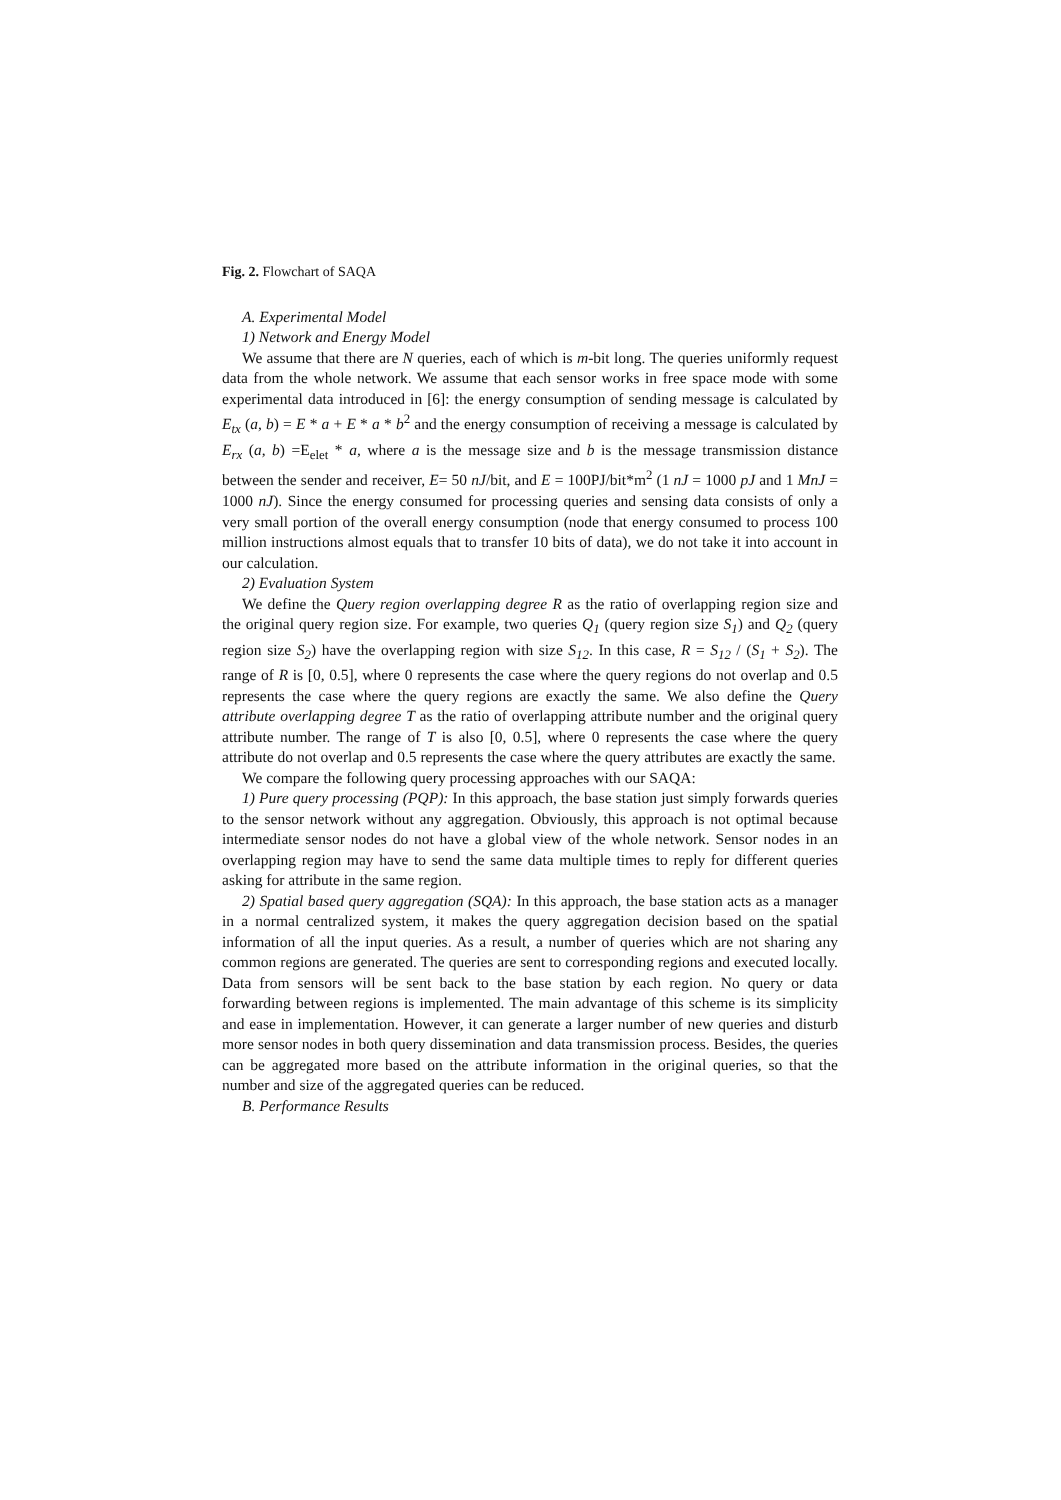Fig. 2. Flowchart of SAQA
A. Experimental Model
1) Network and Energy Model
We assume that there are N queries, each of which is m-bit long. The queries uniformly request data from the whole network. We assume that each sensor works in free space mode with some experimental data introduced in [6]: the energy consumption of sending message is calculated by E<sub>tx</sub> (a, b) = E * a + E * a * b<sup>2</sup> and the energy consumption of receiving a message is calculated by E<sub>rx</sub> (a, b) =E<sub>elet</sub> * a, where a is the message size and b is the message transmission distance between the sender and receiver, E= 50 nJ/bit, and E = 100PJ/bit*m<sup>2</sup> (1 nJ = 1000 pJ and 1 MnJ = 1000 nJ). Since the energy consumed for processing queries and sensing data consists of only a very small portion of the overall energy consumption (node that energy consumed to process 100 million instructions almost equals that to transfer 10 bits of data), we do not take it into account in our calculation.
2) Evaluation System
We define the Query region overlapping degree R as the ratio of overlapping region size and the original query region size. For example, two queries Q<sub>1</sub> (query region size S<sub>1</sub>) and Q<sub>2</sub> (query region size S<sub>2</sub>) have the overlapping region with size S<sub>12</sub>. In this case, R = S<sub>12</sub> / (S<sub>1</sub> + S<sub>2</sub>). The range of R is [0, 0.5], where 0 represents the case where the query regions do not overlap and 0.5 represents the case where the query regions are exactly the same. We also define the Query attribute overlapping degree T as the ratio of overlapping attribute number and the original query attribute number. The range of T is also [0, 0.5], where 0 represents the case where the query attribute do not overlap and 0.5 represents the case where the query attributes are exactly the same.
We compare the following query processing approaches with our SAQA:
1) Pure query processing (PQP): In this approach, the base station just simply forwards queries to the sensor network without any aggregation. Obviously, this approach is not optimal because intermediate sensor nodes do not have a global view of the whole network. Sensor nodes in an overlapping region may have to send the same data multiple times to reply for different queries asking for attribute in the same region.
2) Spatial based query aggregation (SQA): In this approach, the base station acts as a manager in a normal centralized system, it makes the query aggregation decision based on the spatial information of all the input queries. As a result, a number of queries which are not sharing any common regions are generated. The queries are sent to corresponding regions and executed locally. Data from sensors will be sent back to the base station by each region. No query or data forwarding between regions is implemented. The main advantage of this scheme is its simplicity and ease in implementation. However, it can generate a larger number of new queries and disturb more sensor nodes in both query dissemination and data transmission process. Besides, the queries can be aggregated more based on the attribute information in the original queries, so that the number and size of the aggregated queries can be reduced.
B. Performance Results